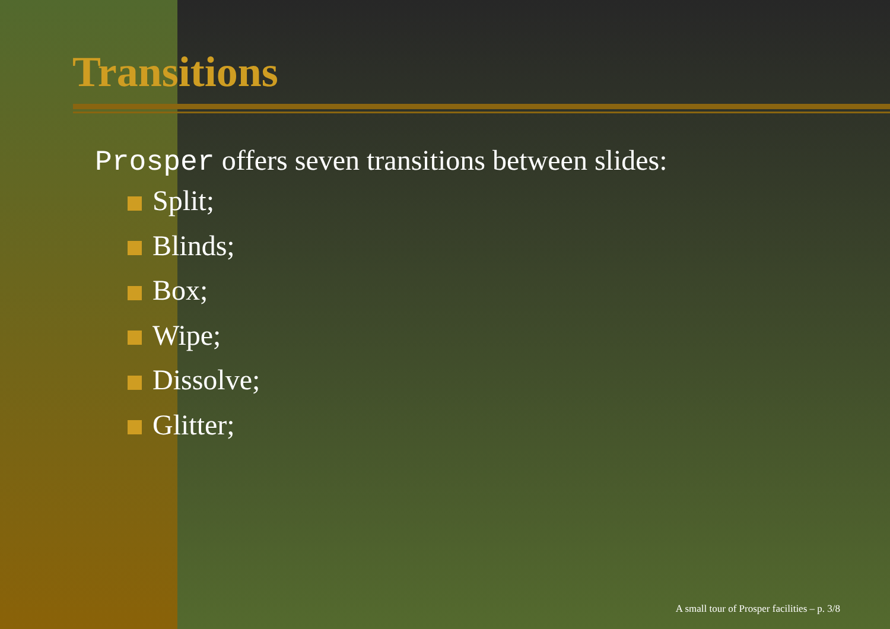Transitions
Prosper offers seven transitions between slides:
Split;
Blinds;
Box;
Wipe;
Dissolve;
Glitter;
A small tour of Prosper facilities – p. 3/8